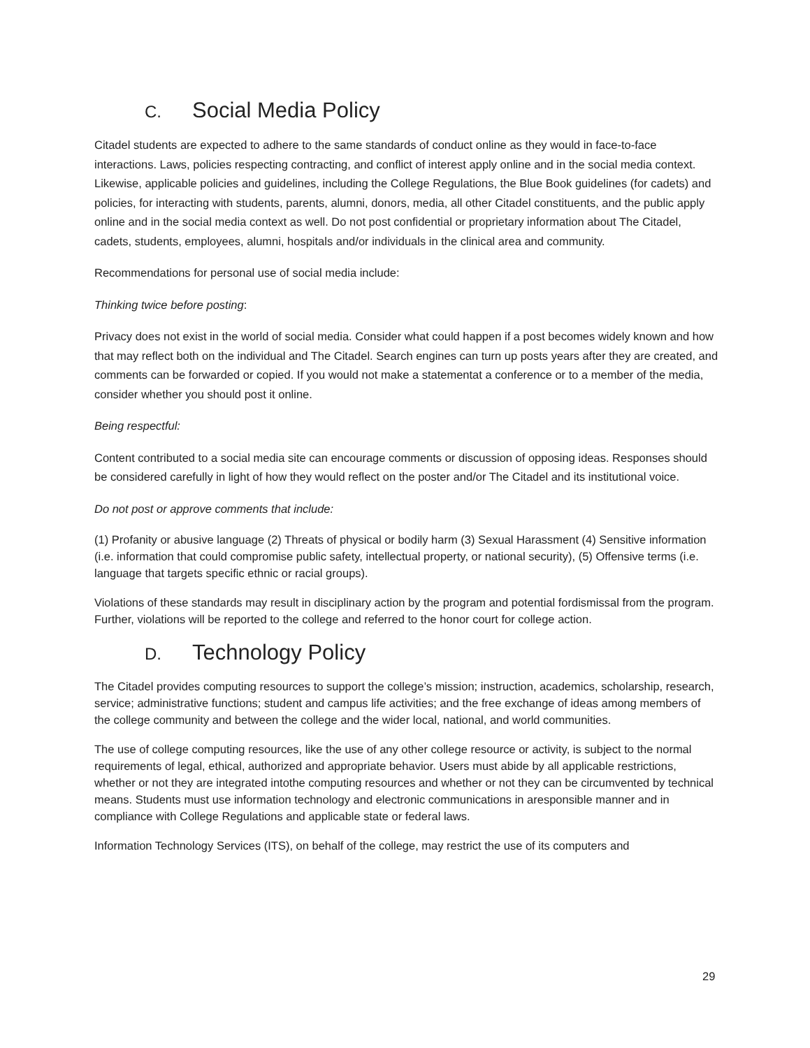C. Social Media Policy
Citadel students are expected to adhere to the same standards of conduct online as they would in face-to-face interactions. Laws, policies respecting contracting, and conflict of interest apply online and in the social media context. Likewise, applicable policies and guidelines, including the College Regulations, the Blue Book guidelines (for cadets) and policies, for interacting with students, parents, alumni, donors, media, all other Citadel constituents, and the public apply online and in the social media context as well. Do not post confidential or proprietary information about The Citadel, cadets, students, employees, alumni, hospitals and/or individuals in the clinical area and community.
Recommendations for personal use of social media include:
Thinking twice before posting:
Privacy does not exist in the world of social media. Consider what could happen if a post becomes widely known and how that may reflect both on the individual and The Citadel. Search engines can turn up posts years after they are created, and comments can be forwarded or copied. If you would not make a statementat a conference or to a member of the media, consider whether you should post it online.
Being respectful:
Content contributed to a social media site can encourage comments or discussion of opposing ideas. Responses should be considered carefully in light of how they would reflect on the poster and/or The Citadel and its institutional voice.
Do not post or approve comments that include:
(1) Profanity or abusive language (2) Threats of physical or bodily harm (3) Sexual Harassment (4) Sensitive information (i.e. information that could compromise public safety, intellectual property, or national security), (5) Offensive terms (i.e. language that targets specific ethnic or racial groups).
Violations of these standards may result in disciplinary action by the program and potential fordismissal from the program. Further, violations will be reported to the college and referred to the honor court for college action.
D. Technology Policy
The Citadel provides computing resources to support the college’s mission; instruction, academics, scholarship, research, service; administrative functions; student and campus life activities; and the free exchange of ideas among members of the college community and between the college and the wider local, national, and world communities.
The use of college computing resources, like the use of any other college resource or activity, is subject to the normal requirements of legal, ethical, authorized and appropriate behavior. Users must abide by all applicable restrictions, whether or not they are integrated intothe computing resources and whether or not they can be circumvented by technical means. Students must use information technology and electronic communications in aresponsible manner and in compliance with College Regulations and applicable state or federal laws.
Information Technology Services (ITS), on behalf of the college, may restrict the use of its computers and
29